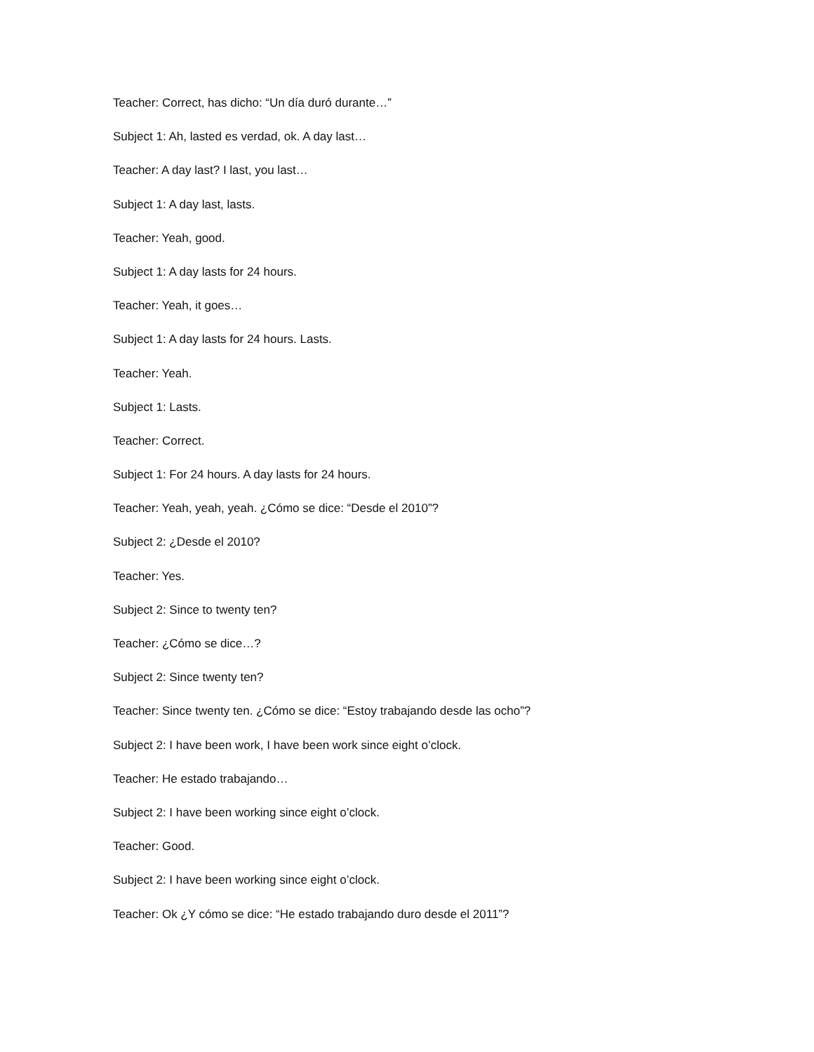Teacher: Correct, has dicho: “Un día duró durante…”
Subject 1: Ah, lasted es verdad, ok. A day last…
Teacher: A day last? I last, you last…
Subject 1: A day last, lasts.
Teacher: Yeah, good.
Subject 1: A day lasts for 24 hours.
Teacher: Yeah, it goes…
Subject 1: A day lasts for 24 hours. Lasts.
Teacher: Yeah.
Subject 1: Lasts.
Teacher: Correct.
Subject 1: For 24 hours. A day lasts for 24 hours.
Teacher: Yeah, yeah, yeah. ¿Cómo se dice: “Desde el 2010”?
Subject 2: ¿Desde el 2010?
Teacher: Yes.
Subject 2: Since to twenty ten?
Teacher: ¿Cómo se dice…?
Subject 2: Since twenty ten?
Teacher: Since twenty ten. ¿Cómo se dice: “Estoy trabajando desde las ocho”?
Subject 2: I have been work, I have been work since eight o’clock.
Teacher: He estado trabajando…
Subject 2: I have been working since eight o’clock.
Teacher: Good.
Subject 2: I have been working since eight o’clock.
Teacher: Ok ¿Y cómo se dice: “He estado trabajando duro desde el 2011”?